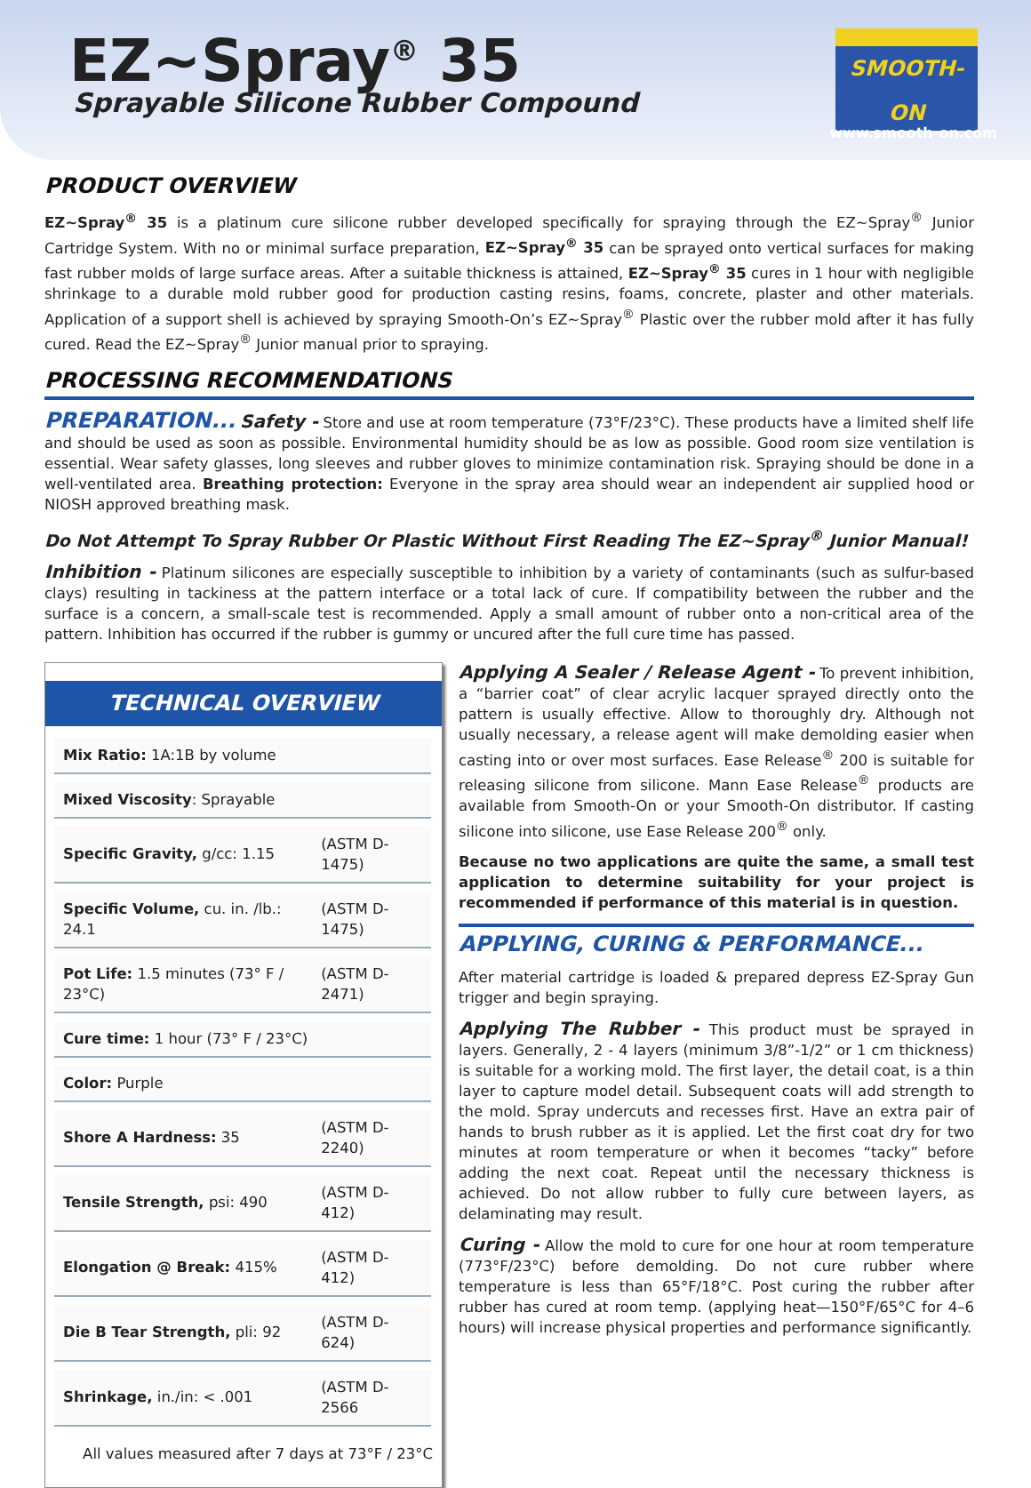EZ~Spray<sup>®</sup> 35
Sprayable Silicone Rubber Compound
SMOOTH-ON
www.smooth-on.com
PRODUCT OVERVIEW
EZ~Spray<sup>®</sup> 35 is a platinum cure silicone rubber developed specifically for spraying through the EZ~Spray<sup>®</sup> Junior Cartridge System. With no or minimal surface preparation, EZ~Spray<sup>®</sup> 35 can be sprayed onto vertical surfaces for making fast rubber molds of large surface areas. After a suitable thickness is attained, EZ~Spray<sup>®</sup> 35 cures in 1 hour with negligible shrinkage to a durable mold rubber good for production casting resins, foams, concrete, plaster and other materials. Application of a support shell is achieved by spraying Smooth-On’s EZ~Spray<sup>®</sup> Plastic over the rubber mold after it has fully cured. Read the EZ~Spray<sup>®</sup> Junior manual prior to spraying.
PROCESSING RECOMMENDATIONS
PREPARATION... Safety - Store and use at room temperature (73°F/23°C). These products have a limited shelf life and should be used as soon as possible. Environmental humidity should be as low as possible. Good room size ventilation is essential. Wear safety glasses, long sleeves and rubber gloves to minimize contamination risk. Spraying should be done in a well-ventilated area. Breathing protection: Everyone in the spray area should wear an independent air supplied hood or NIOSH approved breathing mask.
Do Not Attempt To Spray Rubber Or Plastic Without First Reading The EZ~Spray<sup>®</sup> Junior Manual!
Inhibition - Platinum silicones are especially susceptible to inhibition by a variety of contaminants (such as sulfur-based clays) resulting in tackiness at the pattern interface or a total lack of cure. If compatibility between the rubber and the surface is a concern, a small-scale test is recommended. Apply a small amount of rubber onto a non-critical area of the pattern. Inhibition has occurred if the rubber is gummy or uncured after the full cure time has passed.
TECHNICAL OVERVIEW
| Mix Ratio: 1A:1B by volume | |
| Mixed Viscosity : Sprayable | |
| Specific Gravity, g/cc: 1.15 | (ASTM D-1475) |
| Specific Volume, cu. in. /lb.: 24.1 | (ASTM D-1475) |
| Pot Life: 1.5 minutes (73° F / 23°C) | (ASTM D-2471) |
| Cure time: 1 hour (73° F / 23°C) | |
| Color: Purple | |
| Shore A Hardness: 35 | (ASTM D-2240) |
| Tensile Strength, psi: 490 | (ASTM D-412) |
| Elongation @ Break: 415% | (ASTM D-412) |
| Die B Tear Strength, pli: 92 | (ASTM D-624) |
| Shrinkage, in./in: < .001 | (ASTM D-2566 |
All values measured after 7 days at 73°F / 23°C
Applying A Sealer / Release Agent - To prevent inhibition, a “barrier coat” of clear acrylic lacquer sprayed directly onto the pattern is usually effective. Allow to thoroughly dry. Although not usually necessary, a release agent will make demolding easier when casting into or over most surfaces. Ease Release<sup>®</sup> 200 is suitable for releasing silicone from silicone. Mann Ease Release<sup>®</sup> products are available from Smooth-On or your Smooth-On distributor. If casting silicone into silicone, use Ease Release 200<sup>®</sup> only.
Because no two applications are quite the same, a small test application to determine suitability for your project is recommended if performance of this material is in question.
APPLYING, CURING & PERFORMANCE...
After material cartridge is loaded & prepared depress EZ-Spray Gun trigger and begin spraying.
Applying The Rubber - This product must be sprayed in layers. Generally, 2 - 4 layers (minimum 3/8”-1/2” or 1 cm thickness) is suitable for a working mold. The first layer, the detail coat, is a thin layer to capture model detail. Subsequent coats will add strength to the mold. Spray undercuts and recesses first. Have an extra pair of hands to brush rubber as it is applied. Let the first coat dry for two minutes at room temperature or when it becomes “tacky” before adding the next coat. Repeat until the necessary thickness is achieved. Do not allow rubber to fully cure between layers, as delaminating may result.
Curing - Allow the mold to cure for one hour at room temperature (773°F/23°C) before demolding. Do not cure rubber where temperature is less than 65°F/18°C. Post curing the rubber after rubber has cured at room temp. (applying heat—150°F/65°C for 4–6 hours) will increase physical properties and performance significantly.